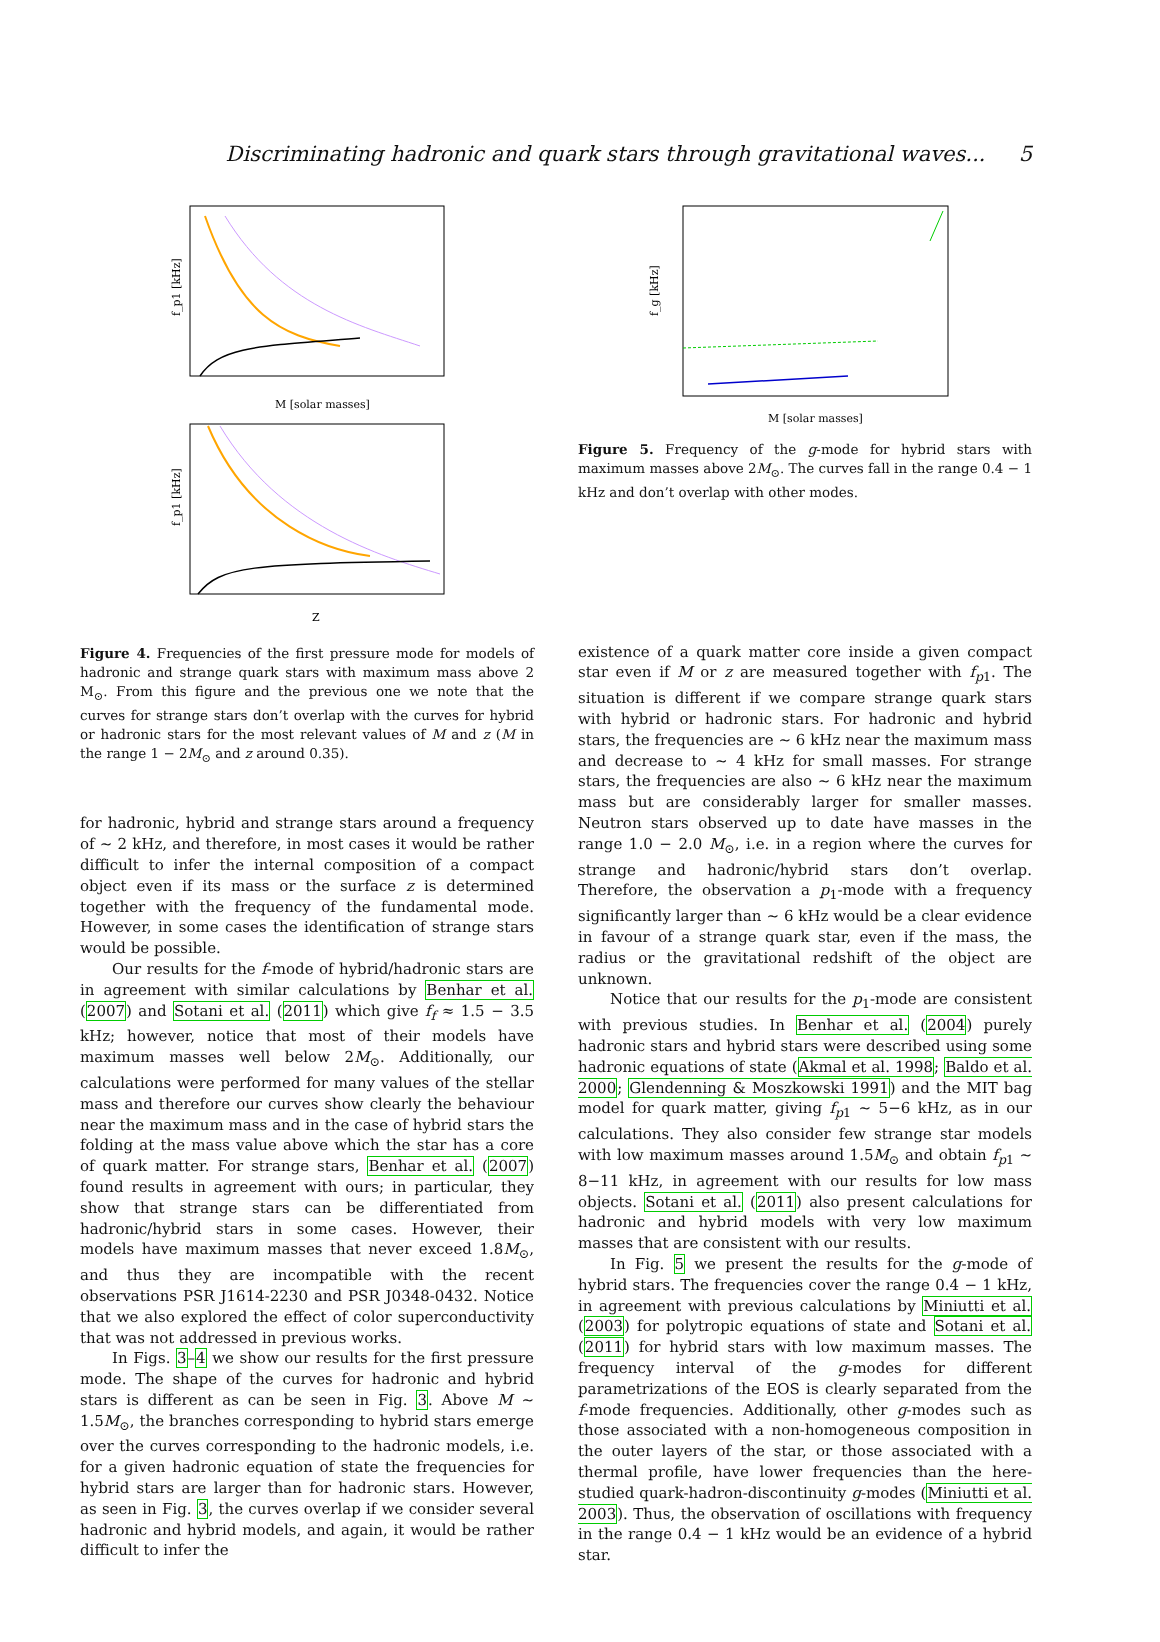Discriminating hadronic and quark stars through gravitational waves... 5
f_p1 [kHz]
M [solar masses]
f_p1 [kHz]
Z
Figure 4. Frequencies of the first pressure mode for models of hadronic and strange quark stars with maximum mass above 2 M<sub>⊙</sub>. From this figure and the previous one we note that the curves for strange stars don’t overlap with the curves for hybrid or hadronic stars for the most relevant values of M and z (M in the range 1 − 2M<sub>⊙</sub> and z around 0.35).
for hadronic, hybrid and strange stars around a frequency of ∼ 2 kHz, and therefore, in most cases it would be rather difficult to infer the internal composition of a compact object even if its mass or the surface z is determined together with the frequency of the fundamental mode. However, in some cases the identification of strange stars would be possible.
Our results for the f-mode of hybrid/hadronic stars are in agreement with similar calculations by Benhar et al. (2007) and Sotani et al. (2011) which give f<sub>f</sub> ≈ 1.5 − 3.5 kHz; however, notice that most of their models have maximum masses well below 2M<sub>⊙</sub>. Additionally, our calculations were performed for many values of the stellar mass and therefore our curves show clearly the behaviour near the maximum mass and in the case of hybrid stars the folding at the mass value above which the star has a core of quark matter. For strange stars, Benhar et al. (2007) found results in agreement with ours; in particular, they show that strange stars can be differentiated from hadronic/hybrid stars in some cases. However, their models have maximum masses that never exceed 1.8M<sub>⊙</sub>, and thus they are incompatible with the recent observations PSR J1614-2230 and PSR J0348-0432. Notice that we also explored the effect of color superconductivity that was not addressed in previous works.
In Figs. 3–4 we show our results for the first pressure mode. The shape of the curves for hadronic and hybrid stars is different as can be seen in Fig. 3. Above M ∼ 1.5M<sub>⊙</sub>, the branches corresponding to hybrid stars emerge over the curves corresponding to the hadronic models, i.e. for a given hadronic equation of state the frequencies for hybrid stars are larger than for hadronic stars. However, as seen in Fig. 3, the curves overlap if we consider several hadronic and hybrid models, and again, it would be rather difficult to infer the
f_g [kHz]
M [solar masses]
Figure 5. Frequency of the g-mode for hybrid stars with maximum masses above 2M<sub>⊙</sub>. The curves fall in the range 0.4 − 1 kHz and don’t overlap with other modes.
existence of a quark matter core inside a given compact star even if M or z are measured together with f<sub>p</sub><sub>1</sub>. The situation is different if we compare strange quark stars with hybrid or hadronic stars. For hadronic and hybrid stars, the frequencies are ∼ 6 kHz near the maximum mass and decrease to ∼ 4 kHz for small masses. For strange stars, the frequencies are also ∼ 6 kHz near the maximum mass but are considerably larger for smaller masses. Neutron stars observed up to date have masses in the range 1.0 − 2.0 M<sub>⊙</sub>, i.e. in a region where the curves for strange and hadronic/hybrid stars don’t overlap. Therefore, the observation a p<sub>1</sub>-mode with a frequency significantly larger than ∼ 6 kHz would be a clear evidence in favour of a strange quark star, even if the mass, the radius or the gravitational redshift of the object are unknown.
Notice that our results for the p<sub>1</sub>-mode are consistent with previous studies. In Benhar et al. (2004) purely hadronic stars and hybrid stars were described using some hadronic equations of state (Akmal et al. 1998; Baldo et al. 2000; Glendenning & Moszkowski 1991) and the MIT bag model for quark matter, giving f<sub>p</sub><sub>1</sub> ∼ 5−6 kHz, as in our calculations. They also consider few strange star models with low maximum masses around 1.5M<sub>⊙</sub> and obtain f<sub>p</sub><sub>1</sub> ∼ 8−11 kHz, in agreement with our results for low mass objects. Sotani et al. (2011) also present calculations for hadronic and hybrid models with very low maximum masses that are consistent with our results.
In Fig. 5 we present the results for the g-mode of hybrid stars. The frequencies cover the range 0.4 − 1 kHz, in agreement with previous calculations by Miniutti et al. (2003) for polytropic equations of state and Sotani et al. (2011) for hybrid stars with low maximum masses. The frequency interval of the g-modes for different parametrizations of the EOS is clearly separated from the f-mode frequencies. Additionally, other g-modes such as those associated with a non-homogeneous composition in the outer layers of the star, or those associated with a thermal profile, have lower frequencies than the here-studied quark-hadron-discontinuity g-modes (Miniutti et al. 2003). Thus, the observation of oscillations with frequency in the range 0.4 − 1 kHz would be an evidence of a hybrid star.